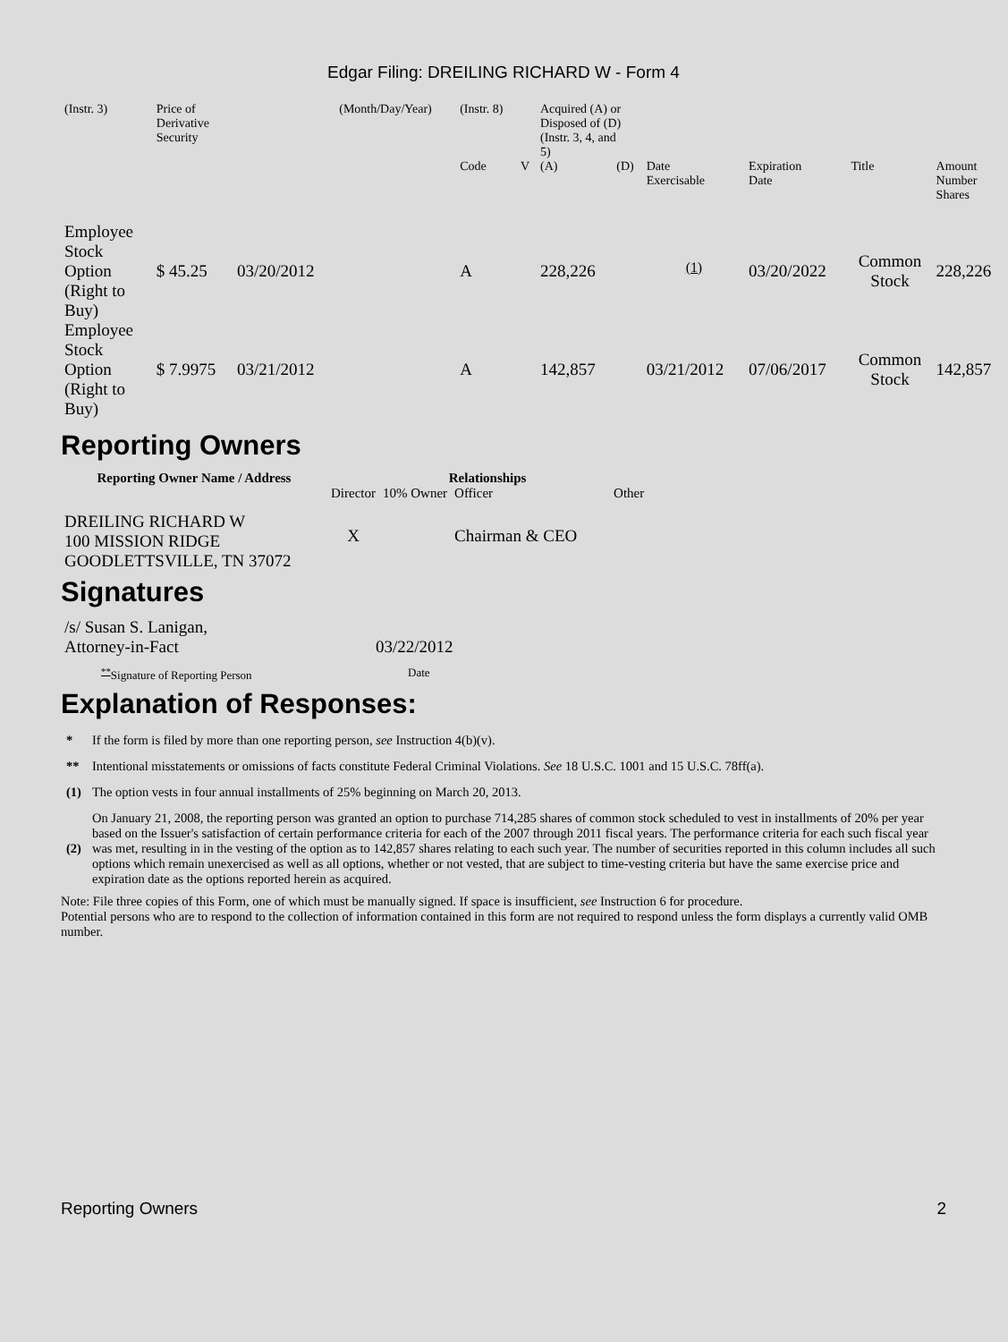Edgar Filing: DREILING RICHARD W - Form 4
| (Instr. 3) | Price of Derivative Security | | (Month/Day/Year) | (Instr. 8) | | Acquired (A) or Disposed of (D) (Instr. 3, 4, and 5) | | | | | |
| | | | | Code | V | (A) | (D) | Date Exercisable | Expiration Date | Title | Amount Number Shares |
| Employee Stock Option (Right to Buy) | $ 45.25 | 03/20/2012 | | A | | 228,226 | | <sup>(1)</sup> | 03/20/2022 | Common Stock | 228,226 |
| Employee Stock Option (Right to Buy) | $ 7.9975 | 03/21/2012 | | A | | 142,857 | | 03/21/2012 | 07/06/2017 | Common Stock | 142,857 |
Reporting Owners
| Reporting Owner Name / Address | Relationships | | | |
| --- | --- | --- | --- | --- |
| | Director | 10% Owner | Officer | Other |
| DREILING RICHARD W 100 MISSION RIDGE GOODLETTSVILLE, TN 37072 | X | | Chairman & CEO | |
Signatures
| /s/ Susan S. Lanigan, Attorney-in-Fact | 03/22/2012 |
| <sup>**</sup> Signature of Reporting Person | Date |
Explanation of Responses:
| * | If the form is filed by more than one reporting person, see Instruction 4(b)(v). |
| ** | Intentional misstatements or omissions of facts constitute Federal Criminal Violations. See 18 U.S.C. 1001 and 15 U.S.C. 78ff(a). |
| (1) | The option vests in four annual installments of 25% beginning on March 20, 2013. |
| (2) | On January 21, 2008, the reporting person was granted an option to purchase 714,285 shares of common stock scheduled to vest in installments of 20% per year based on the Issuer's satisfaction of certain performance criteria for each of the 2007 through 2011 fiscal years. The performance criteria for each such fiscal year was met, resulting in in the vesting of the option as to 142,857 shares relating to each such year. The number of securities reported in this column includes all such options which remain unexercised as well as all options, whether or not vested, that are subject to time-vesting criteria but have the same exercise price and expiration date as the options reported herein as acquired. |
Note: File three copies of this Form, one of which must be manually signed. If space is insufficient, see Instruction 6 for procedure.
Potential persons who are to respond to the collection of information contained in this form are not required to respond unless the form displays a currently valid OMB number.
Reporting Owners 2